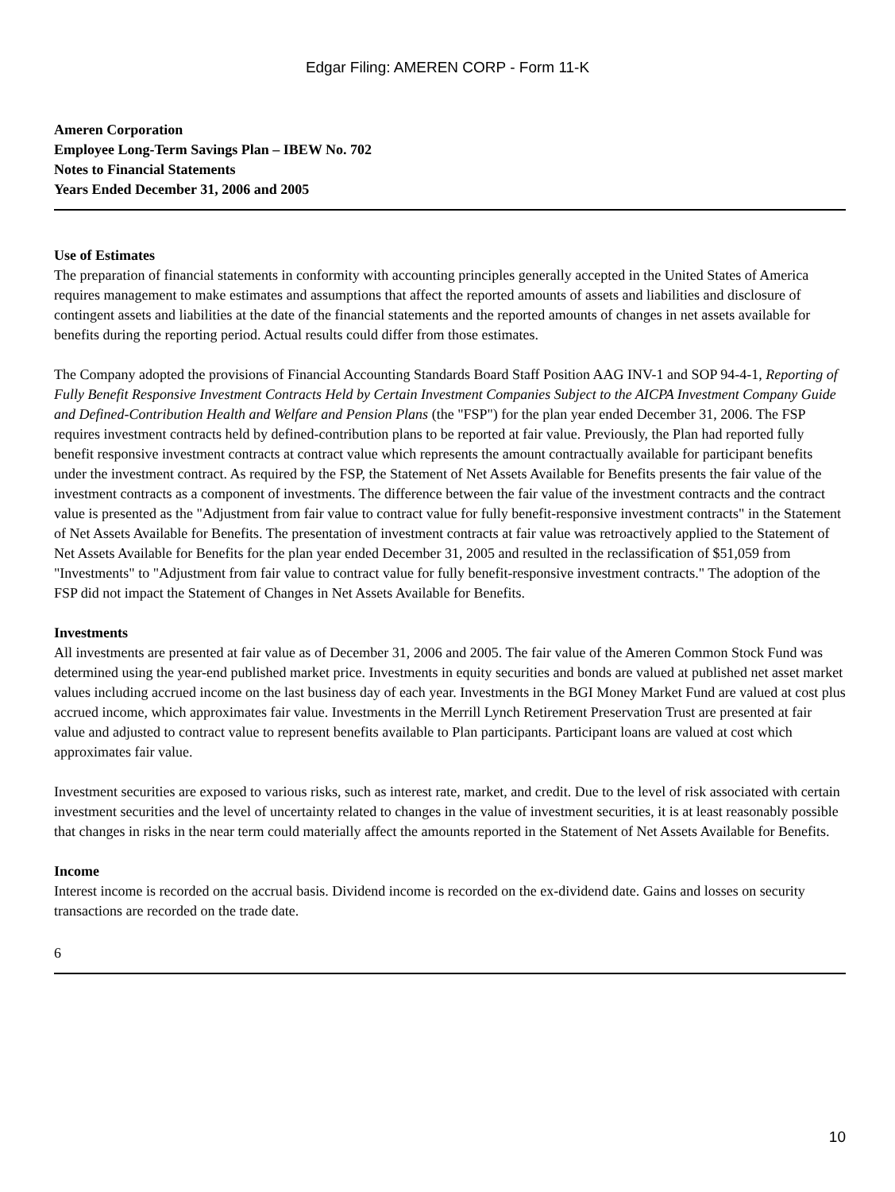Edgar Filing: AMEREN CORP - Form 11-K
Ameren Corporation
Employee Long-Term Savings Plan – IBEW No. 702
Notes to Financial Statements
Years Ended December 31, 2006 and 2005
Use of Estimates
The preparation of financial statements in conformity with accounting principles generally accepted in the United States of America requires management to make estimates and assumptions that affect the reported amounts of assets and liabilities and disclosure of contingent assets and liabilities at the date of the financial statements and the reported amounts of changes in net assets available for benefits during the reporting period. Actual results could differ from those estimates.
The Company adopted the provisions of Financial Accounting Standards Board Staff Position AAG INV-1 and SOP 94-4-1, Reporting of Fully Benefit Responsive Investment Contracts Held by Certain Investment Companies Subject to the AICPA Investment Company Guide and Defined-Contribution Health and Welfare and Pension Plans (the "FSP") for the plan year ended December 31, 2006. The FSP requires investment contracts held by defined-contribution plans to be reported at fair value. Previously, the Plan had reported fully benefit responsive investment contracts at contract value which represents the amount contractually available for participant benefits under the investment contract. As required by the FSP, the Statement of Net Assets Available for Benefits presents the fair value of the investment contracts as a component of investments. The difference between the fair value of the investment contracts and the contract value is presented as the "Adjustment from fair value to contract value for fully benefit-responsive investment contracts" in the Statement of Net Assets Available for Benefits. The presentation of investment contracts at fair value was retroactively applied to the Statement of Net Assets Available for Benefits for the plan year ended December 31, 2005 and resulted in the reclassification of $51,059 from "Investments" to "Adjustment from fair value to contract value for fully benefit-responsive investment contracts." The adoption of the FSP did not impact the Statement of Changes in Net Assets Available for Benefits.
Investments
All investments are presented at fair value as of December 31, 2006 and 2005. The fair value of the Ameren Common Stock Fund was determined using the year-end published market price. Investments in equity securities and bonds are valued at published net asset market values including accrued income on the last business day of each year. Investments in the BGI Money Market Fund are valued at cost plus accrued income, which approximates fair value. Investments in the Merrill Lynch Retirement Preservation Trust are presented at fair value and adjusted to contract value to represent benefits available to Plan participants. Participant loans are valued at cost which approximates fair value.
Investment securities are exposed to various risks, such as interest rate, market, and credit. Due to the level of risk associated with certain investment securities and the level of uncertainty related to changes in the value of investment securities, it is at least reasonably possible that changes in risks in the near term could materially affect the amounts reported in the Statement of Net Assets Available for Benefits.
Income
Interest income is recorded on the accrual basis. Dividend income is recorded on the ex-dividend date. Gains and losses on security transactions are recorded on the trade date.
6
10